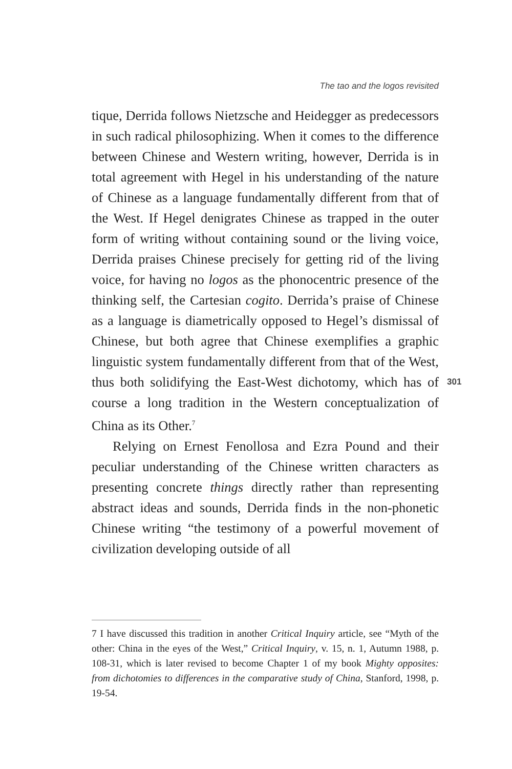The tao and the logos revisited
tique, Derrida follows Nietzsche and Heidegger as predecessors in such radical philosophizing. When it comes to the difference between Chinese and Western writing, however, Derrida is in total agreement with Hegel in his understanding of the nature of Chinese as a language fundamentally different from that of the West. If Hegel denigrates Chinese as trapped in the outer form of writing without containing sound or the living voice, Derrida praises Chinese precisely for getting rid of the living voice, for having no logos as the phonocentric presence of the thinking self, the Cartesian cogito. Derrida’s praise of Chinese as a language is diametrically opposed to Hegel’s dismissal of Chinese, but both agree that Chinese exemplifies a graphic linguistic system fundamentally different from that of the West, thus both solidifying the East-West dichotomy, which has of course a long tradition in the Western conceptualization of China as its Other.<sup>7</sup>
Relying on Ernest Fenollosa and Ezra Pound and their peculiar understanding of the Chinese written characters as presenting concrete things directly rather than representing abstract ideas and sounds, Derrida finds in the non-phonetic Chinese writing “the testimony of a powerful movement of civilization developing outside of all
301
7 I have discussed this tradition in another Critical Inquiry article, see “Myth of the other: China in the eyes of the West,” Critical Inquiry, v. 15, n. 1, Autumn 1988, p. 108-31, which is later revised to become Chapter 1 of my book Mighty opposites: from dichotomies to differences in the comparative study of China, Stanford, 1998, p. 19-54.